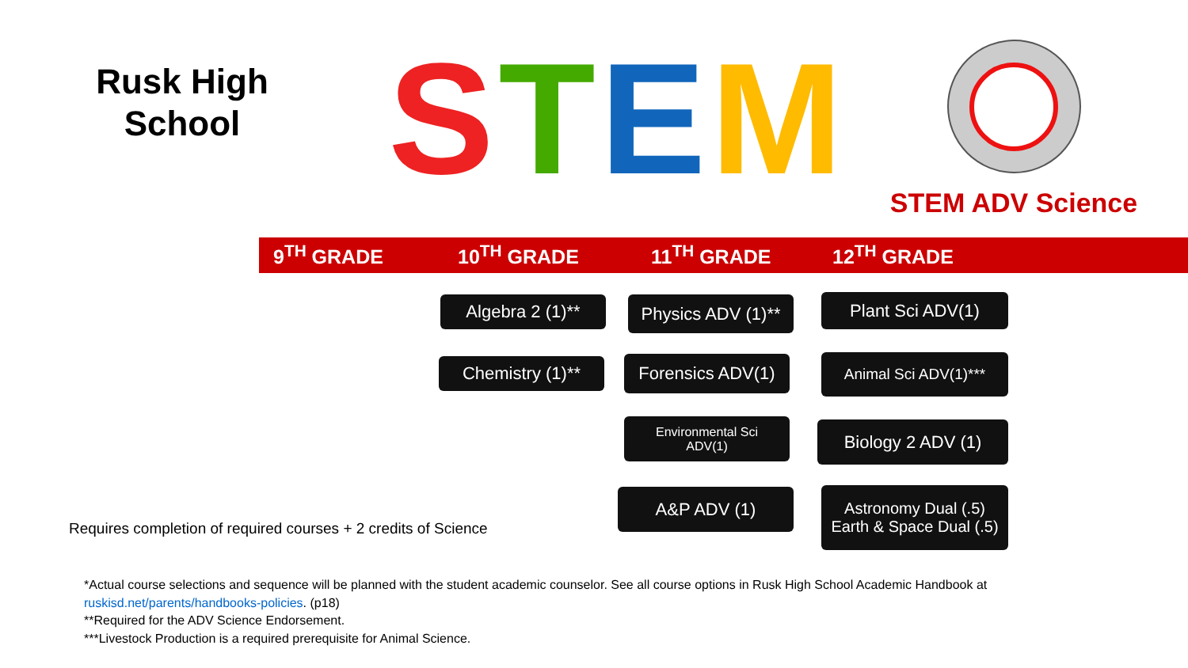Rusk High
School
STEM
STEM ADV Science
9<sup>TH</sup> GRADE 10<sup>TH</sup> GRADE 11<sup>TH</sup> GRADE 12<sup>TH</sup> GRADE
Algebra 2 (1)**
Physics ADV (1)**
Plant Sci ADV(1)
Chemistry (1)**
Forensics ADV(1)
Animal Sci ADV(1)***
Environmental Sci
ADV(1)
Biology 2 ADV (1)
A&P ADV (1)
Astronomy Dual (.5)
Earth & Space Dual (.5)
Requires completion of required courses + 2 credits of Science
*Actual course selections and sequence will be planned with the student academic counselor. See all course options in Rusk High School Academic Handbook at
ruskisd.net/parents/handbooks-policies. (p18)
**Required for the ADV Science Endorsement.
***Livestock Production is a required prerequisite for Animal Science.